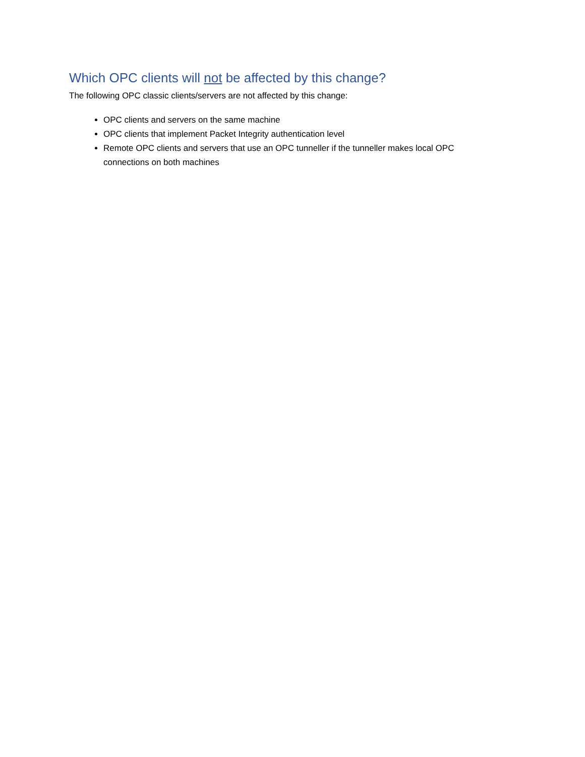Which OPC clients will not be affected by this change?
The following OPC classic clients/servers are not affected by this change:
OPC clients and servers on the same machine
OPC clients that implement Packet Integrity authentication level
Remote OPC clients and servers that use an OPC tunneller if the tunneller makes local OPC connections on both machines